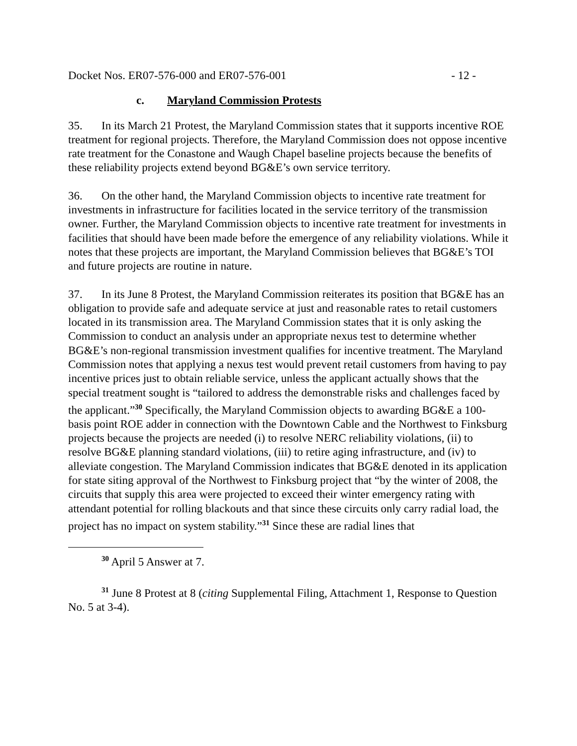Docket Nos. ER07-576-000 and ER07-576-001 - 12 -
c. Maryland Commission Protests
35. In its March 21 Protest, the Maryland Commission states that it supports incentive ROE treatment for regional projects. Therefore, the Maryland Commission does not oppose incentive rate treatment for the Conastone and Waugh Chapel baseline projects because the benefits of these reliability projects extend beyond BG&E’s own service territory.
36. On the other hand, the Maryland Commission objects to incentive rate treatment for investments in infrastructure for facilities located in the service territory of the transmission owner. Further, the Maryland Commission objects to incentive rate treatment for investments in facilities that should have been made before the emergence of any reliability violations. While it notes that these projects are important, the Maryland Commission believes that BG&E’s TOI and future projects are routine in nature.
37. In its June 8 Protest, the Maryland Commission reiterates its position that BG&E has an obligation to provide safe and adequate service at just and reasonable rates to retail customers located in its transmission area. The Maryland Commission states that it is only asking the Commission to conduct an analysis under an appropriate nexus test to determine whether BG&E’s non-regional transmission investment qualifies for incentive treatment. The Maryland Commission notes that applying a nexus test would prevent retail customers from having to pay incentive prices just to obtain reliable service, unless the applicant actually shows that the special treatment sought is “tailored to address the demonstrable risks and challenges faced by the applicant.”<sup>30</sup> Specifically, the Maryland Commission objects to awarding BG&E a 100-basis point ROE adder in connection with the Downtown Cable and the Northwest to Finksburg projects because the projects are needed (i) to resolve NERC reliability violations, (ii) to resolve BG&E planning standard violations, (iii) to retire aging infrastructure, and (iv) to alleviate congestion. The Maryland Commission indicates that BG&E denoted in its application for state siting approval of the Northwest to Finksburg project that “by the winter of 2008, the circuits that supply this area were projected to exceed their winter emergency rating with attendant potential for rolling blackouts and that since these circuits only carry radial load, the project has no impact on system stability.”<sup>31</sup> Since these are radial lines that
<sup>30</sup> April 5 Answer at 7.
<sup>31</sup> June 8 Protest at 8 (citing Supplemental Filing, Attachment 1, Response to Question No. 5 at 3-4).